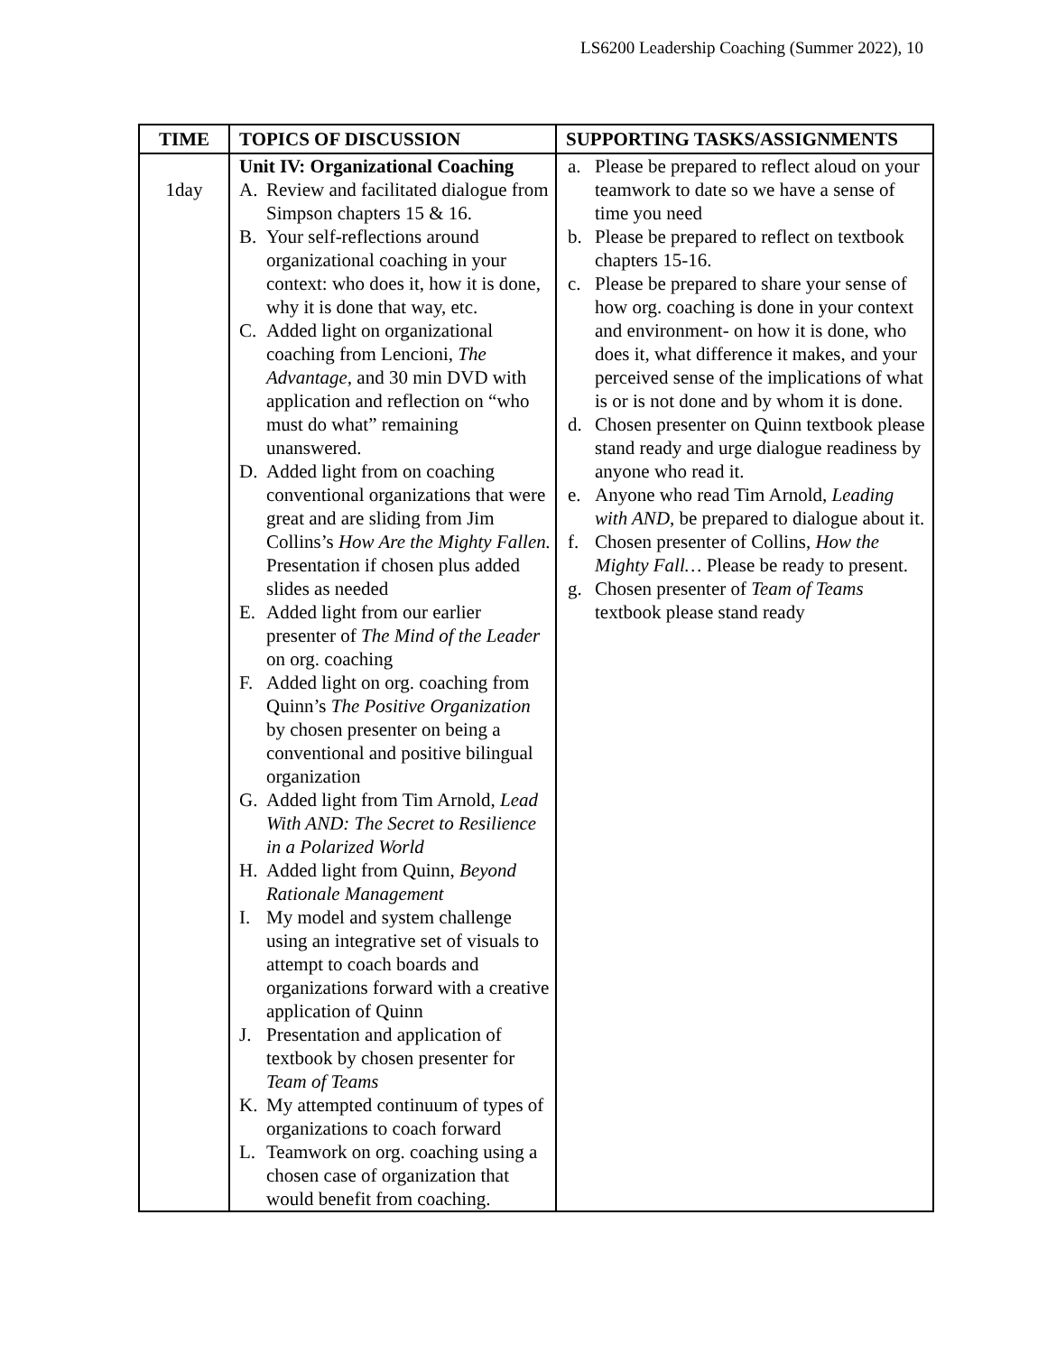LS6200 Leadership Coaching (Summer 2022), 10
| TIME | TOPICS OF DISCUSSION | SUPPORTING TASKS/ASSIGNMENTS |
| --- | --- | --- |
| 1day | Unit IV: Organizational Coaching A. Review and facilitated dialogue from Simpson chapters 15 & 16. B. Your self-reflections around organizational coaching in your context: who does it, how it is done, why it is done that way, etc. C. Added light on organizational coaching from Lencioni, The Advantage, and 30 min DVD with application and reflection on “who must do what” remaining unanswered. D. Added light from on coaching conventional organizations that were great and are sliding from Jim Collins’s How Are the Mighty Fallen. Presentation if chosen plus added slides as needed E. Added light from our earlier presenter of The Mind of the Leader on org. coaching F. Added light on org. coaching from Quinn’s The Positive Organization by chosen presenter on being a conventional and positive bilingual organization G. Added light from Tim Arnold, Lead With AND: The Secret to Resilience in a Polarized World H. Added light from Quinn, Beyond Rationale Management I. My model and system challenge using an integrative set of visuals to attempt to coach boards and organizations forward with a creative application of Quinn J. Presentation and application of textbook by chosen presenter for Team of Teams K. My attempted continuum of types of organizations to coach forward L. Teamwork on org. coaching using a chosen case of organization that would benefit from coaching. | a. Please be prepared to reflect aloud on your teamwork to date so we have a sense of time you need b. Please be prepared to reflect on textbook chapters 15-16. c. Please be prepared to share your sense of how org. coaching is done in your context and environment- on how it is done, who does it, what difference it makes, and your perceived sense of the implications of what is or is not done and by whom it is done. d. Chosen presenter on Quinn textbook please stand ready and urge dialogue readiness by anyone who read it. e. Anyone who read Tim Arnold, Leading with AND , be prepared to dialogue about it. f. Chosen presenter of Collins, How the Mighty Fall… Please be ready to present. g. Chosen presenter of Team of Teams textbook please stand ready |